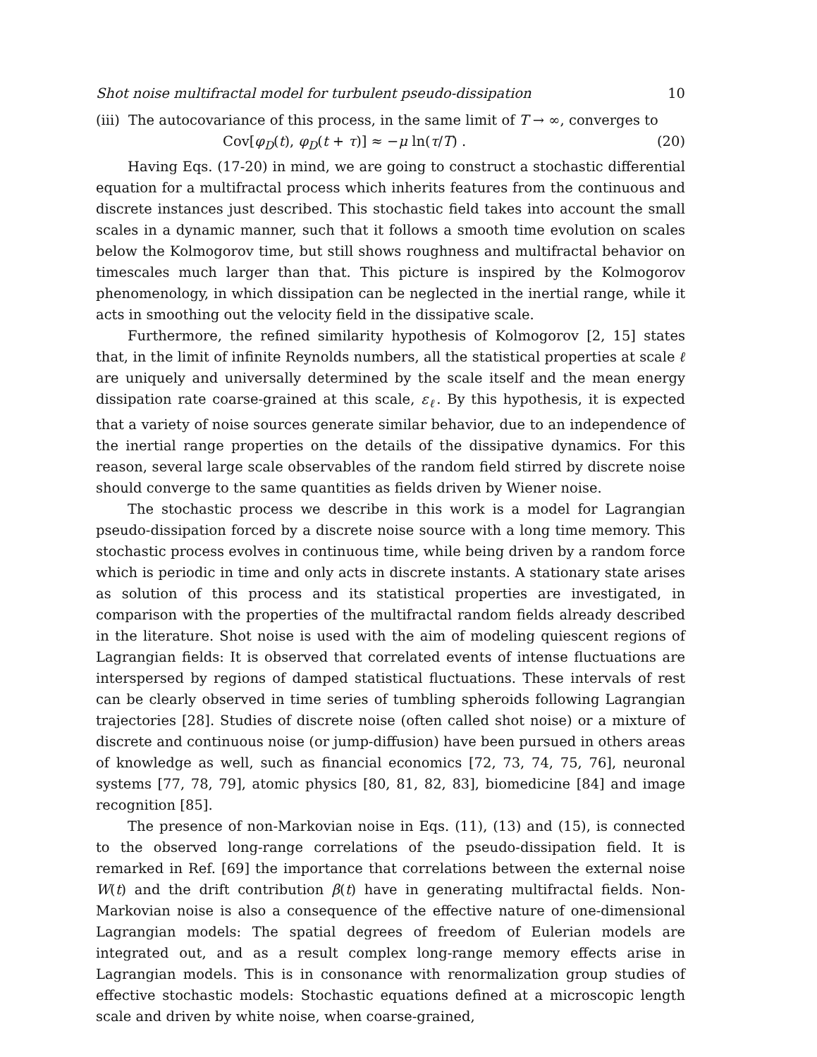Shot noise multifractal model for turbulent pseudo-dissipation 10
(iii) The autocovariance of this process, in the same limit of T → ∞, converges to
Cov[φ<sub>D</sub>(t), φ<sub>D</sub>(t + τ)] ≈ −μ ln(τ/T) . (20)
Having Eqs. (17-20) in mind, we are going to construct a stochastic differential equation for a multifractal process which inherits features from the continuous and discrete instances just described. This stochastic field takes into account the small scales in a dynamic manner, such that it follows a smooth time evolution on scales below the Kolmogorov time, but still shows roughness and multifractal behavior on timescales much larger than that. This picture is inspired by the Kolmogorov phenomenology, in which dissipation can be neglected in the inertial range, while it acts in smoothing out the velocity field in the dissipative scale.
Furthermore, the refined similarity hypothesis of Kolmogorov [2, 15] states that, in the limit of infinite Reynolds numbers, all the statistical properties at scale ℓ are uniquely and universally determined by the scale itself and the mean energy dissipation rate coarse-grained at this scale, ε<sub>ℓ</sub>. By this hypothesis, it is expected that a variety of noise sources generate similar behavior, due to an independence of the inertial range properties on the details of the dissipative dynamics. For this reason, several large scale observables of the random field stirred by discrete noise should converge to the same quantities as fields driven by Wiener noise.
The stochastic process we describe in this work is a model for Lagrangian pseudo-dissipation forced by a discrete noise source with a long time memory. This stochastic process evolves in continuous time, while being driven by a random force which is periodic in time and only acts in discrete instants. A stationary state arises as solution of this process and its statistical properties are investigated, in comparison with the properties of the multifractal random fields already described in the literature. Shot noise is used with the aim of modeling quiescent regions of Lagrangian fields: It is observed that correlated events of intense fluctuations are interspersed by regions of damped statistical fluctuations. These intervals of rest can be clearly observed in time series of tumbling spheroids following Lagrangian trajectories [28]. Studies of discrete noise (often called shot noise) or a mixture of discrete and continuous noise (or jump-diffusion) have been pursued in others areas of knowledge as well, such as financial economics [72, 73, 74, 75, 76], neuronal systems [77, 78, 79], atomic physics [80, 81, 82, 83], biomedicine [84] and image recognition [85].
The presence of non-Markovian noise in Eqs. (11), (13) and (15), is connected to the observed long-range correlations of the pseudo-dissipation field. It is remarked in Ref. [69] the importance that correlations between the external noise W(t) and the drift contribution β(t) have in generating multifractal fields. Non-Markovian noise is also a consequence of the effective nature of one-dimensional Lagrangian models: The spatial degrees of freedom of Eulerian models are integrated out, and as a result complex long-range memory effects arise in Lagrangian models. This is in consonance with renormalization group studies of effective stochastic models: Stochastic equations defined at a microscopic length scale and driven by white noise, when coarse-grained,